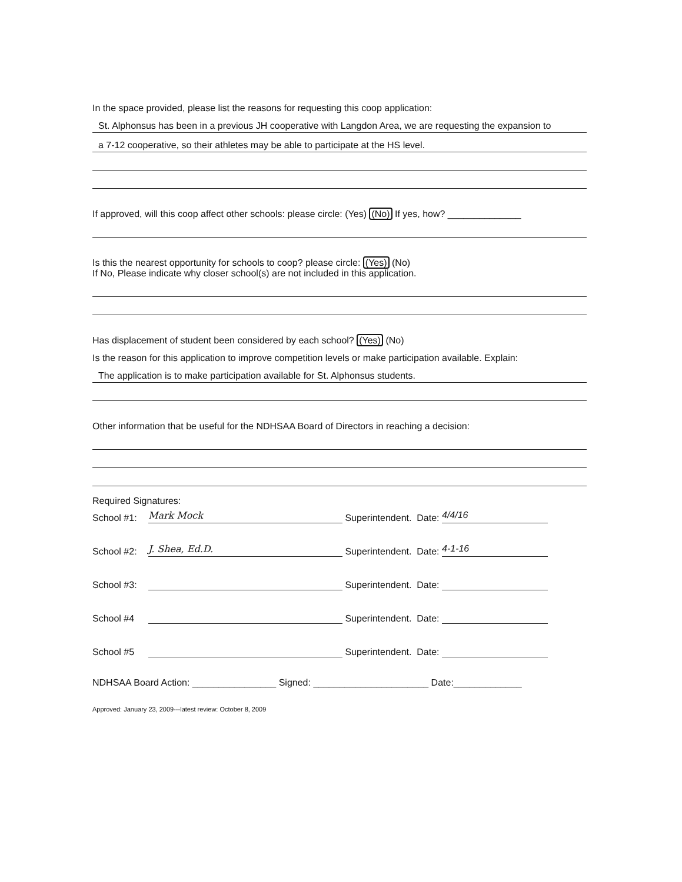In the space provided, please list the reasons for requesting this coop application:
St. Alphonsus has been in a previous JH cooperative with Langdon Area, we are requesting the expansion to
a 7-12 cooperative, so their athletes may be able to participate at the HS level.
If approved, will this coop affect other schools: please circle: (Yes) (No) If yes, how? ______________
Is this the nearest opportunity for schools to coop? please circle: (Yes) (No)
If No, Please indicate why closer school(s) are not included in this application.
Has displacement of student been considered by each school? (Yes) (No)
Is the reason for this application to improve competition levels or make participation available. Explain:
The application is to make participation available for St. Alphonsus students.
Other information that be useful for the NDHSAA Board of Directors in reaching a decision:
Required Signatures:
School #1: Mark Mock Superintendent. Date: 4/4/16
School #2: J. Shea, Ed.D. Superintendent. Date: 4-1-16
School #3: Superintendent. Date:
School #4 Superintendent. Date:
School #5 Superintendent. Date:
NDHSAA Board Action: ________________ Signed: ______________________ Date:_____________
Approved: January 23, 2009---latest review: October 8, 2009